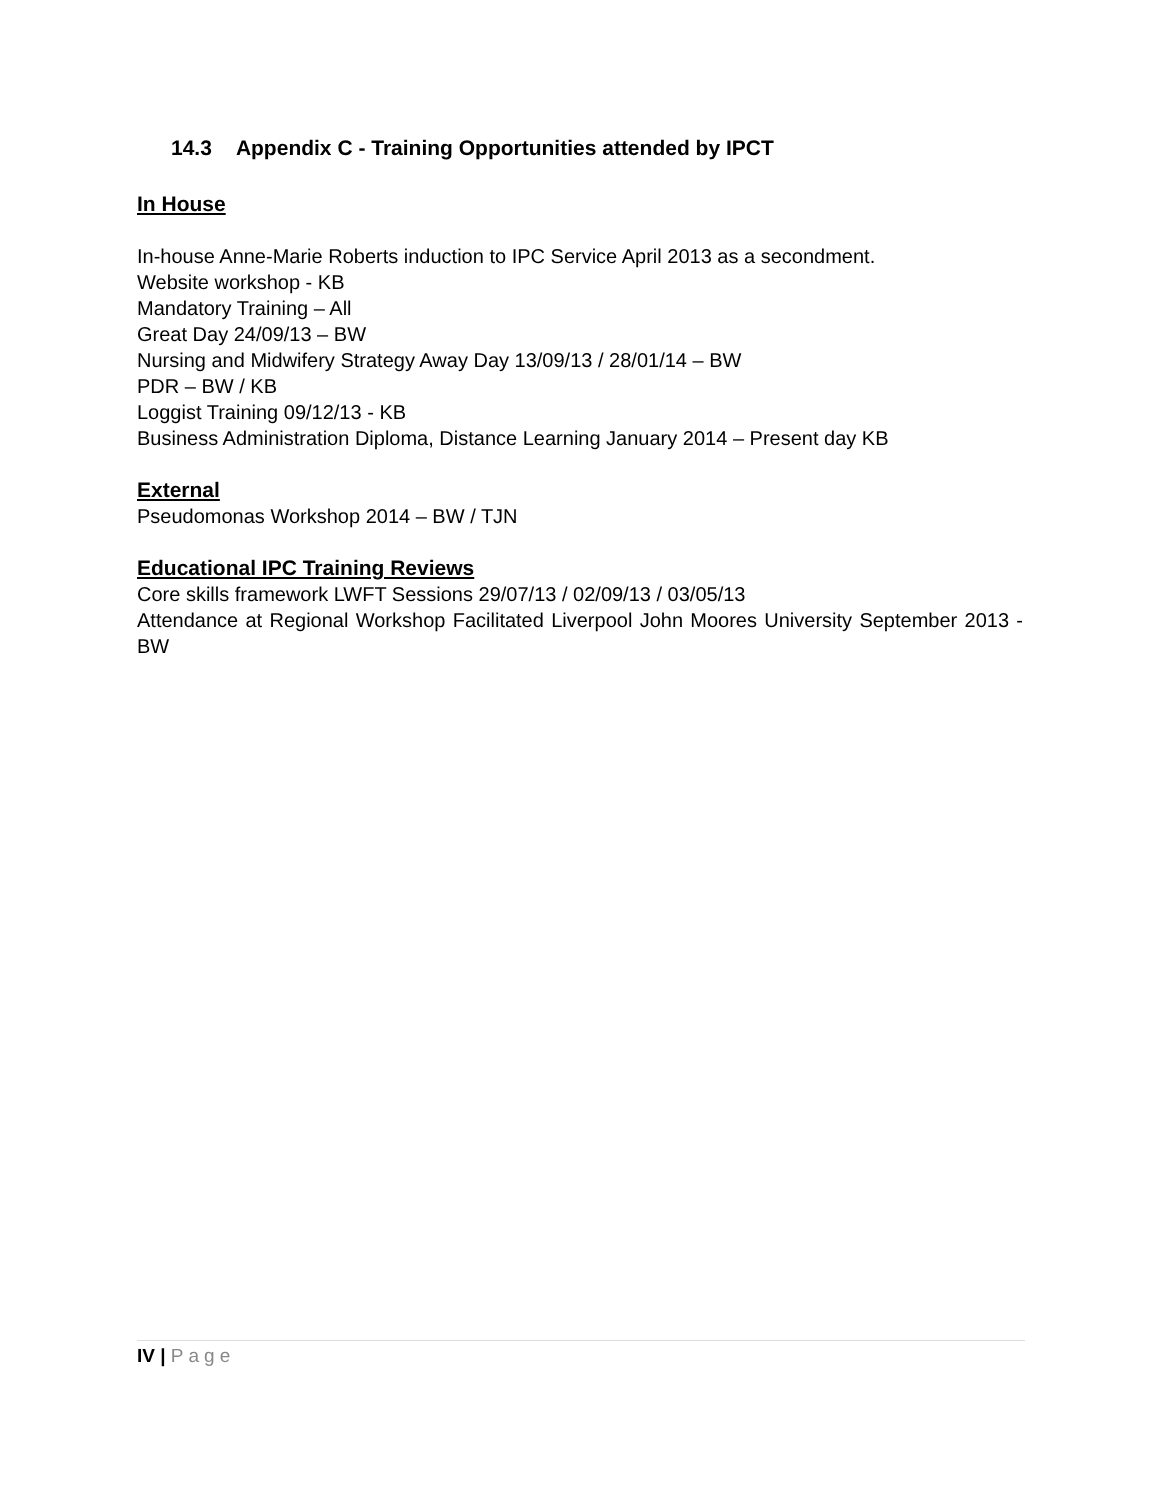14.3 Appendix C - Training Opportunities attended by IPCT
In House
In-house Anne-Marie Roberts induction to IPC Service April 2013 as a secondment.
Website workshop - KB
Mandatory Training – All
Great Day 24/09/13 – BW
Nursing and Midwifery Strategy Away Day 13/09/13 / 28/01/14 – BW
PDR – BW / KB
Loggist Training 09/12/13 - KB
Business Administration Diploma, Distance Learning January 2014 – Present day KB
External
Pseudomonas Workshop 2014 – BW / TJN
Educational IPC Training Reviews
Core skills framework LWFT Sessions 29/07/13 / 02/09/13 / 03/05/13
Attendance at Regional Workshop Facilitated Liverpool John Moores University September 2013 - BW
IV | Page